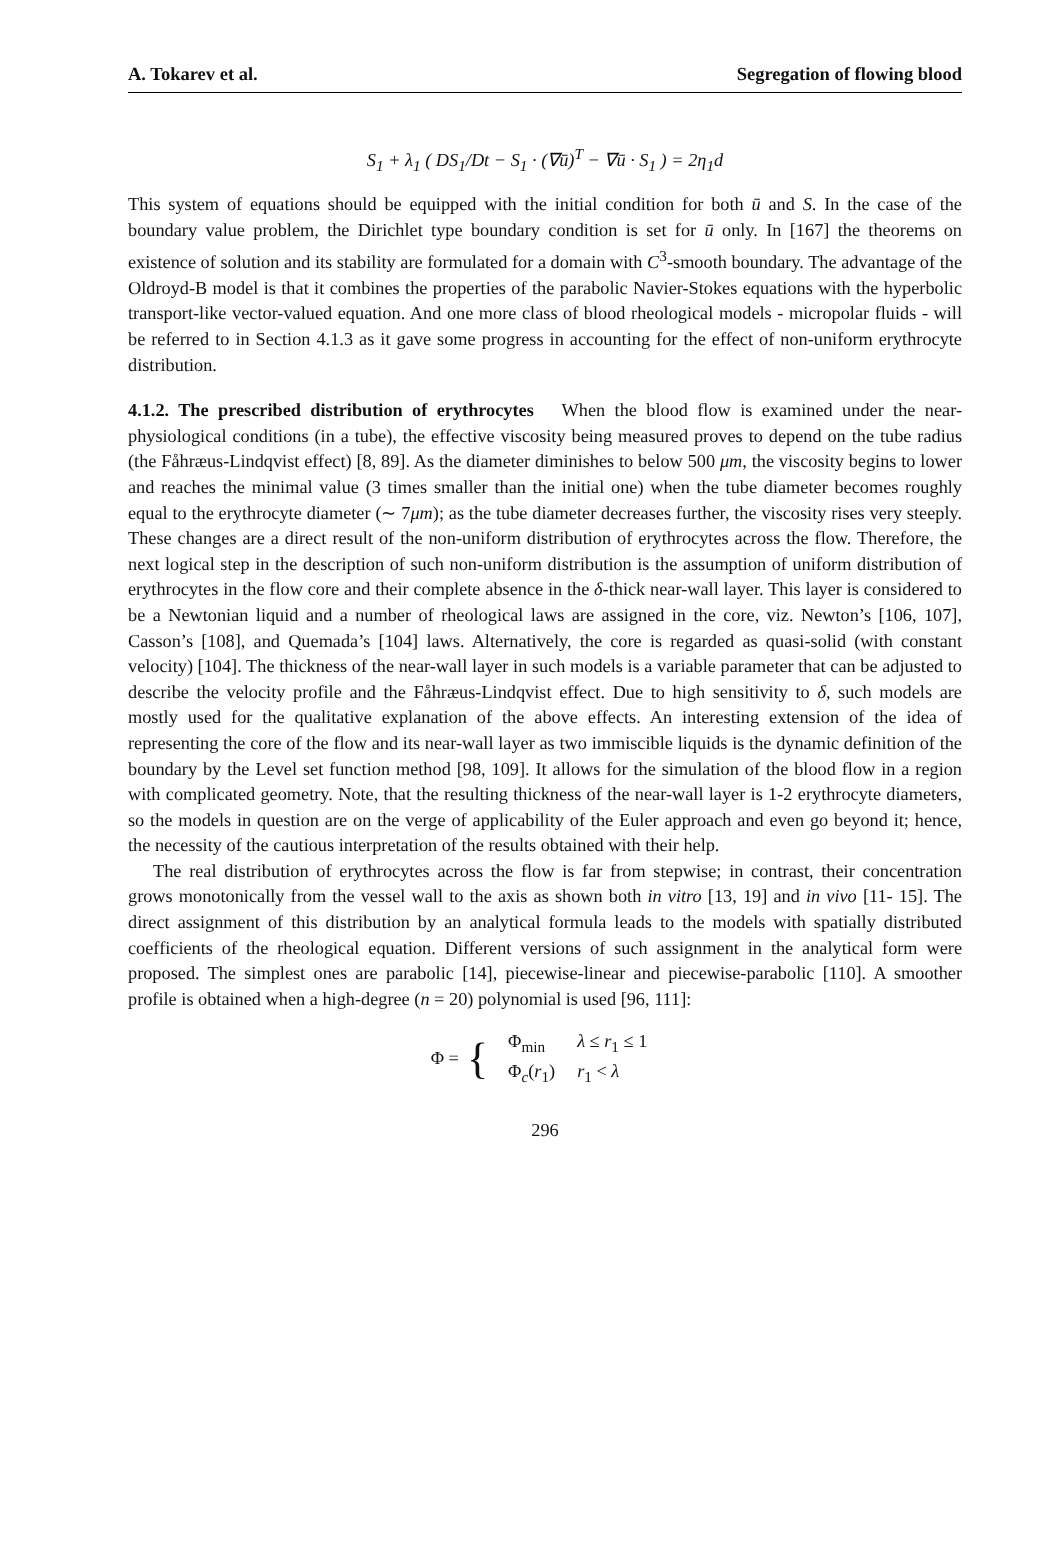A. Tokarev et al. Segregation of flowing blood
S<sub>1</sub> + λ<sub>1</sub> ( DS<sub>1</sub>/Dt − S<sub>1</sub> · (∇ū)<sup>T</sup> − ∇ū · S<sub>1</sub> ) = 2η<sub>1</sub>d
This system of equations should be equipped with the initial condition for both ū and S. In the case of the boundary value problem, the Dirichlet type boundary condition is set for ū only. In [167] the theorems on existence of solution and its stability are formulated for a domain with C<sup>3</sup>-smooth boundary. The advantage of the Oldroyd-B model is that it combines the properties of the parabolic Navier-Stokes equations with the hyperbolic transport-like vector-valued equation. And one more class of blood rheological models - micropolar fluids - will be referred to in Section 4.1.3 as it gave some progress in accounting for the effect of non-uniform erythrocyte distribution.
4.1.2. The prescribed distribution of erythrocytes When the blood flow is examined under the near-physiological conditions (in a tube), the effective viscosity being measured proves to depend on the tube radius (the Fåhræus-Lindqvist effect) [8, 89]. As the diameter diminishes to below 500 μm, the viscosity begins to lower and reaches the minimal value (3 times smaller than the initial one) when the tube diameter becomes roughly equal to the erythrocyte diameter (∼ 7μm); as the tube diameter decreases further, the viscosity rises very steeply. These changes are a direct result of the non-uniform distribution of erythrocytes across the flow. Therefore, the next logical step in the description of such non-uniform distribution is the assumption of uniform distribution of erythrocytes in the flow core and their complete absence in the δ-thick near-wall layer. This layer is considered to be a Newtonian liquid and a number of rheological laws are assigned in the core, viz. Newton’s [106, 107], Casson’s [108], and Quemada’s [104] laws. Alternatively, the core is regarded as quasi-solid (with constant velocity) [104]. The thickness of the near-wall layer in such models is a variable parameter that can be adjusted to describe the velocity profile and the Fåhræus-Lindqvist effect. Due to high sensitivity to δ, such models are mostly used for the qualitative explanation of the above effects. An interesting extension of the idea of representing the core of the flow and its near-wall layer as two immiscible liquids is the dynamic definition of the boundary by the Level set function method [98, 109]. It allows for the simulation of the blood flow in a region with complicated geometry. Note, that the resulting thickness of the near-wall layer is 1-2 erythrocyte diameters, so the models in question are on the verge of applicability of the Euler approach and even go beyond it; hence, the necessity of the cautious interpretation of the results obtained with their help.
The real distribution of erythrocytes across the flow is far from stepwise; in contrast, their concentration grows monotonically from the vessel wall to the axis as shown both in vitro [13, 19] and in vivo [11- 15]. The direct assignment of this distribution by an analytical formula leads to the models with spatially distributed coefficients of the rheological equation. Different versions of such assignment in the analytical form were proposed. The simplest ones are parabolic [14], piecewise-linear and piecewise-parabolic [110]. A smoother profile is obtained when a high-degree (n = 20) polynomial is used [96, 111]:
Φ = {
| Φ<sub>min</sub> | λ ≤ r<sub>1</sub> ≤ 1 |
| Φ<sub>c</sub>( r<sub>1</sub>) | r<sub>1</sub> < λ |
296